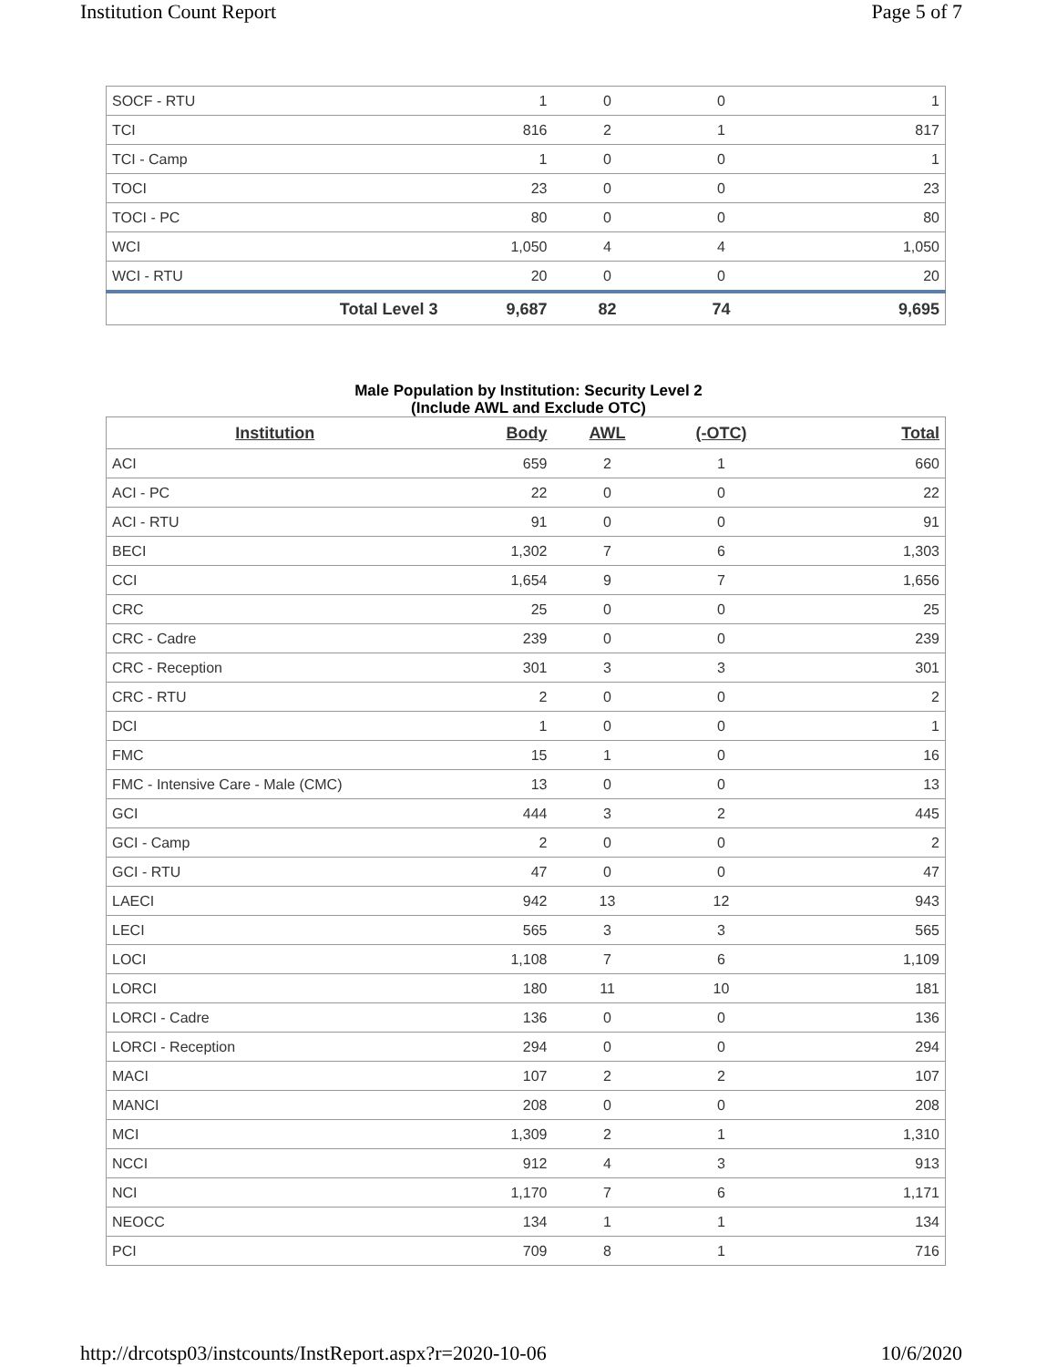Institution Count Report Page 5 of 7
| SOCF - RTU | 1 | 0 | 0 | 1 |
| TCI | 816 | 2 | 1 | 817 |
| TCI - Camp | 1 | 0 | 0 | 1 |
| TOCI | 23 | 0 | 0 | 23 |
| TOCI - PC | 80 | 0 | 0 | 80 |
| WCI | 1,050 | 4 | 4 | 1,050 |
| WCI - RTU | 20 | 0 | 0 | 20 |
| Total Level 3 | 9,687 | 82 | 74 | 9,695 |
Male Population by Institution: Security Level 2
(Include AWL and Exclude OTC)
| Institution | Body | AWL | (-OTC) | Total |
| --- | --- | --- | --- | --- |
| ACI | 659 | 2 | 1 | 660 |
| ACI - PC | 22 | 0 | 0 | 22 |
| ACI - RTU | 91 | 0 | 0 | 91 |
| BECI | 1,302 | 7 | 6 | 1,303 |
| CCI | 1,654 | 9 | 7 | 1,656 |
| CRC | 25 | 0 | 0 | 25 |
| CRC - Cadre | 239 | 0 | 0 | 239 |
| CRC - Reception | 301 | 3 | 3 | 301 |
| CRC - RTU | 2 | 0 | 0 | 2 |
| DCI | 1 | 0 | 0 | 1 |
| FMC | 15 | 1 | 0 | 16 |
| FMC - Intensive Care - Male (CMC) | 13 | 0 | 0 | 13 |
| GCI | 444 | 3 | 2 | 445 |
| GCI - Camp | 2 | 0 | 0 | 2 |
| GCI - RTU | 47 | 0 | 0 | 47 |
| LAECI | 942 | 13 | 12 | 943 |
| LECI | 565 | 3 | 3 | 565 |
| LOCI | 1,108 | 7 | 6 | 1,109 |
| LORCI | 180 | 11 | 10 | 181 |
| LORCI - Cadre | 136 | 0 | 0 | 136 |
| LORCI - Reception | 294 | 0 | 0 | 294 |
| MACI | 107 | 2 | 2 | 107 |
| MANCI | 208 | 0 | 0 | 208 |
| MCI | 1,309 | 2 | 1 | 1,310 |
| NCCI | 912 | 4 | 3 | 913 |
| NCI | 1,170 | 7 | 6 | 1,171 |
| NEOCC | 134 | 1 | 1 | 134 |
| PCI | 709 | 8 | 1 | 716 |
http://drcotsp03/instcounts/InstReport.aspx?r=2020-10-06 10/6/2020